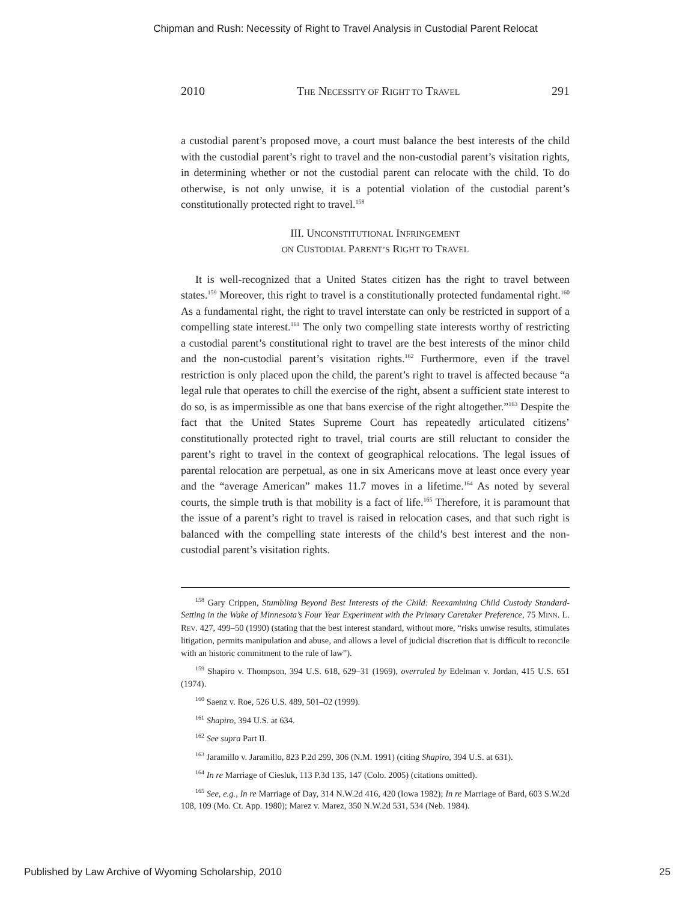Chipman and Rush: Necessity of Right to Travel Analysis in Custodial Parent Relocat
2010 THE NECESSITY OF RIGHT TO TRAVEL 291
a custodial parent’s proposed move, a court must balance the best interests of the child with the custodial parent’s right to travel and the non-custodial parent’s visitation rights, in determining whether or not the custodial parent can relocate with the child. To do otherwise, is not only unwise, it is a potential violation of the custodial parent’s constitutionally protected right to travel.<sup>158</sup>
III. UNCONSTITUTIONAL INFRINGEMENT
ON CUSTODIAL PARENT’S RIGHT TO TRAVEL
It is well-recognized that a United States citizen has the right to travel between states.<sup>159</sup> Moreover, this right to travel is a constitutionally protected fundamental right.<sup>160</sup> As a fundamental right, the right to travel interstate can only be restricted in support of a compelling state interest.<sup>161</sup> The only two compelling state interests worthy of restricting a custodial parent’s constitutional right to travel are the best interests of the minor child and the non-custodial parent’s visitation rights.<sup>162</sup> Furthermore, even if the travel restriction is only placed upon the child, the parent’s right to travel is affected because “a legal rule that operates to chill the exercise of the right, absent a sufficient state interest to do so, is as impermissible as one that bans exercise of the right altogether.”<sup>163</sup> Despite the fact that the United States Supreme Court has repeatedly articulated citizens’ constitutionally protected right to travel, trial courts are still reluctant to consider the parent’s right to travel in the context of geographical relocations. The legal issues of parental relocation are perpetual, as one in six Americans move at least once every year and the “average American” makes 11.7 moves in a lifetime.<sup>164</sup> As noted by several courts, the simple truth is that mobility is a fact of life.<sup>165</sup> Therefore, it is paramount that the issue of a parent’s right to travel is raised in relocation cases, and that such right is balanced with the compelling state interests of the child’s best interest and the non-custodial parent’s visitation rights.
<sup>158</sup> Gary Crippen, Stumbling Beyond Best Interests of the Child: Reexamining Child Custody Standard-Setting in the Wake of Minnesota’s Four Year Experiment with the Primary Caretaker Preference, 75 MINN. L. REV. 427, 499–50 (1990) (stating that the best interest standard, without more, “risks unwise results, stimulates litigation, permits manipulation and abuse, and allows a level of judicial discretion that is difficult to reconcile with an historic commitment to the rule of law”).
<sup>159</sup> Shapiro v. Thompson, 394 U.S. 618, 629–31 (1969), overruled by Edelman v. Jordan, 415 U.S. 651 (1974).
<sup>160</sup> Saenz v. Roe, 526 U.S. 489, 501–02 (1999).
<sup>161</sup> Shapiro, 394 U.S. at 634.
<sup>162</sup> See supra Part II.
<sup>163</sup> Jaramillo v. Jaramillo, 823 P.2d 299, 306 (N.M. 1991) (citing Shapiro, 394 U.S. at 631).
<sup>164</sup> In re Marriage of Ciesluk, 113 P.3d 135, 147 (Colo. 2005) (citations omitted).
<sup>165</sup> See, e.g., In re Marriage of Day, 314 N.W.2d 416, 420 (Iowa 1982); In re Marriage of Bard, 603 S.W.2d 108, 109 (Mo. Ct. App. 1980); Marez v. Marez, 350 N.W.2d 531, 534 (Neb. 1984).
Published by Law Archive of Wyoming Scholarship, 2010 25